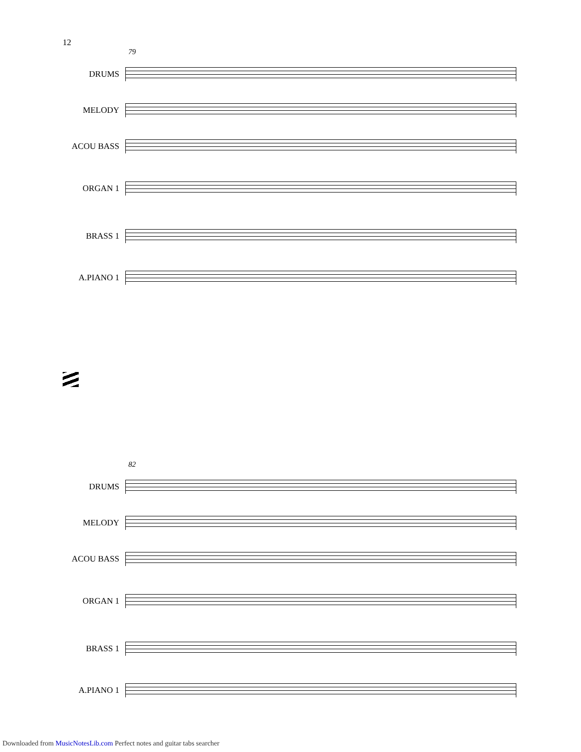12
79
DRUMS
MELODY
ACOU BASS
ORGAN 1
BRASS 1
A.PIANO 1
82
DRUMS
MELODY
ACOU BASS
ORGAN 1
BRASS 1
A.PIANO 1
Downloaded from MusicNotesLib.com Perfect notes and guitar tabs searcher